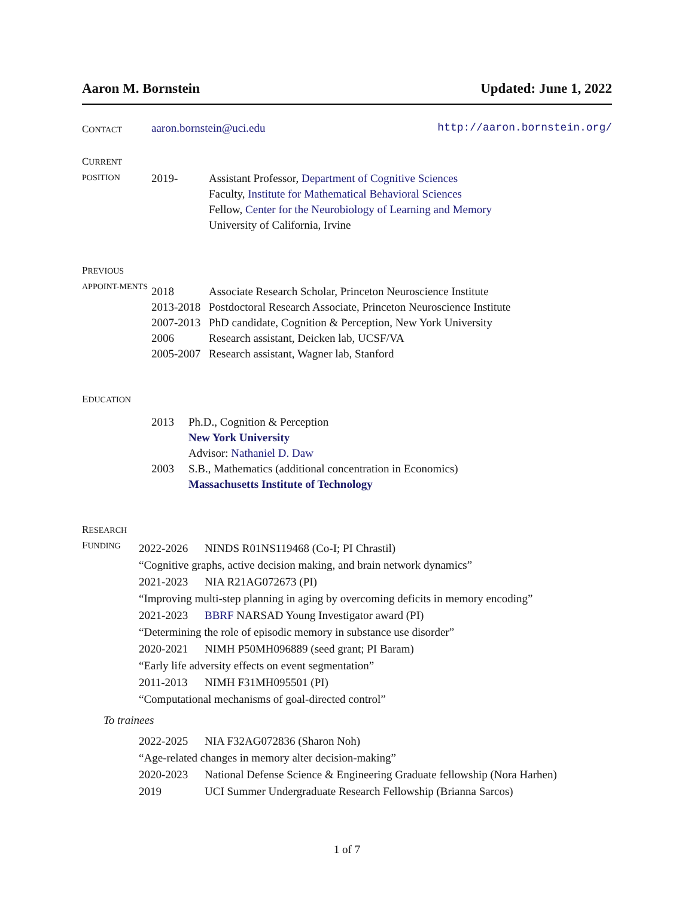Aaron M. Bornstein Updated: June 1, 2022
CONTACT
aaron.bornstein@uci.edu http://aaron.bornstein.org/
CURRENT POSITION
| 2019- | Assistant Professor, Department of Cognitive Sciences Faculty, Institute for Mathematical Behavioral Sciences Fellow, Center for the Neurobiology of Learning and Memory University of California, Irvine |
PREVIOUS APPOINT-MENTS
| 2018 | Associate Research Scholar, Princeton Neuroscience Institute |
| 2013-2018 | Postdoctoral Research Associate, Princeton Neuroscience Institute |
| 2007-2013 | PhD candidate, Cognition & Perception, New York University |
| 2006 | Research assistant, Deicken lab, UCSF/VA |
| 2005-2007 | Research assistant, Wagner lab, Stanford |
EDUCATION
| 2013 | Ph.D., Cognition & Perception New York University Advisor: Nathaniel D. Daw |
| 2003 | S.B., Mathematics (additional concentration in Economics) Massachusetts Institute of Technology |
RESEARCH
FUNDING
| 2022-2026 | NINDS R01NS119468 (Co-I; PI Chrastil) |
| “Cognitive graphs, active decision making, and brain network dynamics” | |
| 2021-2023 | NIA R21AG072673 (PI) |
| “Improving multi-step planning in aging by overcoming deficits in memory encoding” | |
| 2021-2023 | BBRF NARSAD Young Investigator award (PI) |
| “Determining the role of episodic memory in substance use disorder” | |
| 2020-2021 | NIMH P50MH096889 (seed grant; PI Baram) |
| “Early life adversity effects on event segmentation” | |
| 2011-2013 | NIMH F31MH095501 (PI) |
| “Computational mechanisms of goal-directed control” | |
To trainees
| 2022-2025 | NIA F32AG072836 (Sharon Noh) |
| “Age-related changes in memory alter decision-making” | |
| 2020-2023 | National Defense Science & Engineering Graduate fellowship (Nora Harhen) |
| 2019 | UCI Summer Undergraduate Research Fellowship (Brianna Sarcos) |
1 of 7